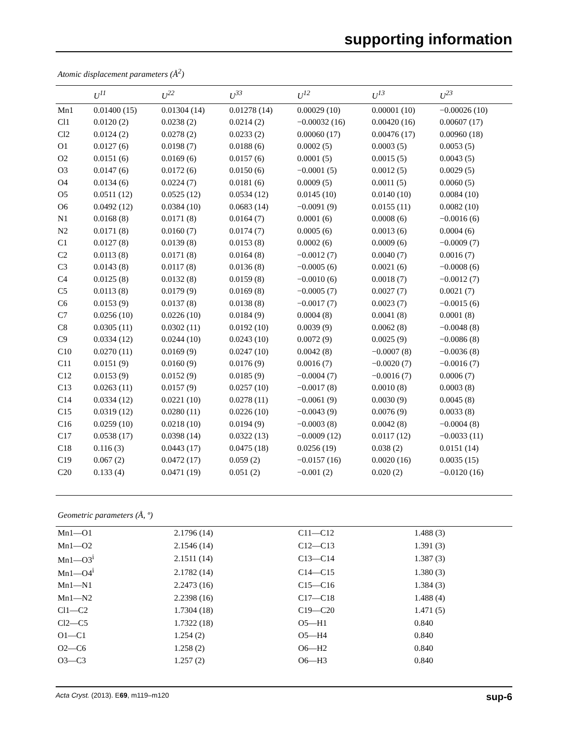supporting information
Atomic displacement parameters (Å<sup>2</sup>)
| | U<sup>11</sup> | U<sup>22</sup> | U<sup>33</sup> | U<sup>12</sup> | U<sup>13</sup> | U<sup>23</sup> |
| --- | --- | --- | --- | --- | --- | --- |
| Mn1 | 0.01400 (15) | 0.01304 (14) | 0.01278 (14) | 0.00029 (10) | 0.00001 (10) | −0.00026 (10) |
| Cl1 | 0.0120 (2) | 0.0238 (2) | 0.0214 (2) | −0.00032 (16) | 0.00420 (16) | 0.00607 (17) |
| Cl2 | 0.0124 (2) | 0.0278 (2) | 0.0233 (2) | 0.00060 (17) | 0.00476 (17) | 0.00960 (18) |
| O1 | 0.0127 (6) | 0.0198 (7) | 0.0188 (6) | 0.0002 (5) | 0.0003 (5) | 0.0053 (5) |
| O2 | 0.0151 (6) | 0.0169 (6) | 0.0157 (6) | 0.0001 (5) | 0.0015 (5) | 0.0043 (5) |
| O3 | 0.0147 (6) | 0.0172 (6) | 0.0150 (6) | −0.0001 (5) | 0.0012 (5) | 0.0029 (5) |
| O4 | 0.0134 (6) | 0.0224 (7) | 0.0181 (6) | 0.0009 (5) | 0.0011 (5) | 0.0060 (5) |
| O5 | 0.0511 (12) | 0.0525 (12) | 0.0534 (12) | 0.0145 (10) | 0.0140 (10) | 0.0084 (10) |
| O6 | 0.0492 (12) | 0.0384 (10) | 0.0683 (14) | −0.0091 (9) | 0.0155 (11) | 0.0082 (10) |
| N1 | 0.0168 (8) | 0.0171 (8) | 0.0164 (7) | 0.0001 (6) | 0.0008 (6) | −0.0016 (6) |
| N2 | 0.0171 (8) | 0.0160 (7) | 0.0174 (7) | 0.0005 (6) | 0.0013 (6) | 0.0004 (6) |
| C1 | 0.0127 (8) | 0.0139 (8) | 0.0153 (8) | 0.0002 (6) | 0.0009 (6) | −0.0009 (7) |
| C2 | 0.0113 (8) | 0.0171 (8) | 0.0164 (8) | −0.0012 (7) | 0.0040 (7) | 0.0016 (7) |
| C3 | 0.0143 (8) | 0.0117 (8) | 0.0136 (8) | −0.0005 (6) | 0.0021 (6) | −0.0008 (6) |
| C4 | 0.0125 (8) | 0.0132 (8) | 0.0159 (8) | −0.0010 (6) | 0.0018 (7) | −0.0012 (7) |
| C5 | 0.0113 (8) | 0.0179 (9) | 0.0169 (8) | −0.0005 (7) | 0.0027 (7) | 0.0021 (7) |
| C6 | 0.0153 (9) | 0.0137 (8) | 0.0138 (8) | −0.0017 (7) | 0.0023 (7) | −0.0015 (6) |
| C7 | 0.0256 (10) | 0.0226 (10) | 0.0184 (9) | 0.0004 (8) | 0.0041 (8) | 0.0001 (8) |
| C8 | 0.0305 (11) | 0.0302 (11) | 0.0192 (10) | 0.0039 (9) | 0.0062 (8) | −0.0048 (8) |
| C9 | 0.0334 (12) | 0.0244 (10) | 0.0243 (10) | 0.0072 (9) | 0.0025 (9) | −0.0086 (8) |
| C10 | 0.0270 (11) | 0.0169 (9) | 0.0247 (10) | 0.0042 (8) | −0.0007 (8) | −0.0036 (8) |
| C11 | 0.0151 (9) | 0.0160 (9) | 0.0176 (9) | 0.0016 (7) | −0.0020 (7) | −0.0016 (7) |
| C12 | 0.0153 (9) | 0.0152 (9) | 0.0185 (9) | −0.0004 (7) | −0.0016 (7) | 0.0006 (7) |
| C13 | 0.0263 (11) | 0.0157 (9) | 0.0257 (10) | −0.0017 (8) | 0.0010 (8) | 0.0003 (8) |
| C14 | 0.0334 (12) | 0.0221 (10) | 0.0278 (11) | −0.0061 (9) | 0.0030 (9) | 0.0045 (8) |
| C15 | 0.0319 (12) | 0.0280 (11) | 0.0226 (10) | −0.0043 (9) | 0.0076 (9) | 0.0033 (8) |
| C16 | 0.0259 (10) | 0.0218 (10) | 0.0194 (9) | −0.0003 (8) | 0.0042 (8) | −0.0004 (8) |
| C17 | 0.0538 (17) | 0.0398 (14) | 0.0322 (13) | −0.0009 (12) | 0.0117 (12) | −0.0033 (11) |
| C18 | 0.116 (3) | 0.0443 (17) | 0.0475 (18) | 0.0256 (19) | 0.038 (2) | 0.0151 (14) |
| C19 | 0.067 (2) | 0.0472 (17) | 0.059 (2) | −0.0157 (16) | 0.0020 (16) | 0.0035 (15) |
| C20 | 0.133 (4) | 0.0471 (19) | 0.051 (2) | −0.001 (2) | 0.020 (2) | −0.0120 (16) |
Geometric parameters (Å, º)
| Mn1—O1 | 2.1796 (14) | C11—C12 | 1.488 (3) |
| Mn1—O2 | 2.1546 (14) | C12—C13 | 1.391 (3) |
| Mn1—O3<sup>i</sup> | 2.1511 (14) | C13—C14 | 1.387 (3) |
| Mn1—O4<sup>i</sup> | 2.1782 (14) | C14—C15 | 1.380 (3) |
| Mn1—N1 | 2.2473 (16) | C15—C16 | 1.384 (3) |
| Mn1—N2 | 2.2398 (16) | C17—C18 | 1.488 (4) |
| Cl1—C2 | 1.7304 (18) | C19—C20 | 1.471 (5) |
| Cl2—C5 | 1.7322 (18) | O5—H1 | 0.840 |
| O1—C1 | 1.254 (2) | O5—H4 | 0.840 |
| O2—C6 | 1.258 (2) | O6—H2 | 0.840 |
| O3—C3 | 1.257 (2) | O6—H3 | 0.840 |
Acta Cryst. (2013). E69, m119–m120 sup-6